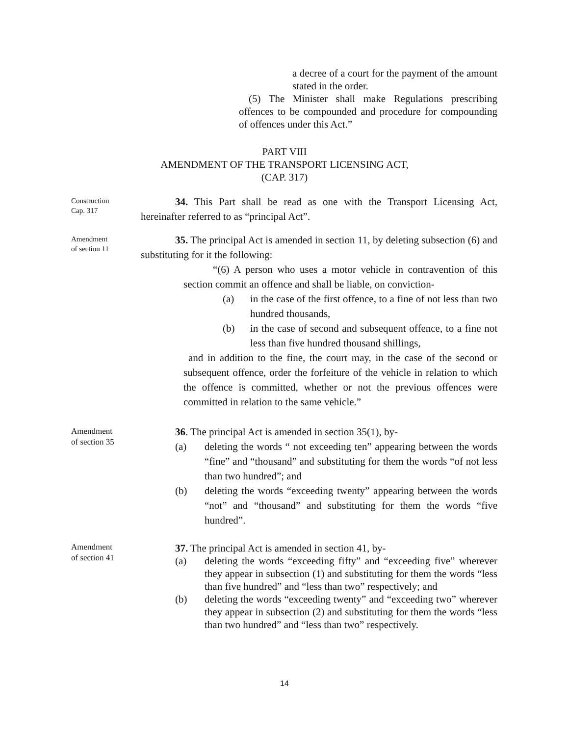a decree of a court for the payment of the amount stated in the order.
(5) The Minister shall make Regulations prescribing offences to be compounded and procedure for compounding of offences under this Act.”
PART VIII
AMENDMENT OF THE TRANSPORT LICENSING ACT,
(CAP. 317)
Construction
Cap. 317
34. This Part shall be read as one with the Transport Licensing Act, hereinafter referred to as “principal Act”.
Amendment
of section 11
35. The principal Act is amended in section 11, by deleting subsection (6) and substituting for it the following:
“(6) A person who uses a motor vehicle in contravention of this section commit an offence and shall be liable, on conviction-
(a) in the case of the first offence, to a fine of not less than two hundred thousands,
(b) in the case of second and subsequent offence, to a fine not less than five hundred thousand shillings,
and in addition to the fine, the court may, in the case of the second or subsequent offence, order the forfeiture of the vehicle in relation to which the offence is committed, whether or not the previous offences were committed in relation to the same vehicle.”
Amendment
of section 35
36. The principal Act is amended in section 35(1), by-
(a) deleting the words “ not exceeding ten” appearing between the words “fine” and “thousand” and substituting for them the words “of not less than two hundred”; and
(b) deleting the words “exceeding twenty” appearing between the words “not” and “thousand” and substituting for them the words “five hundred”.
Amendment
of section 41
37. The principal Act is amended in section 41, by-
(a) deleting the words “exceeding fifty” and “exceeding five” wherever they appear in subsection (1) and substituting for them the words “less than five hundred” and “less than two” respectively; and
(b) deleting the words “exceeding twenty” and “exceeding two” wherever they appear in subsection (2) and substituting for them the words “less than two hundred” and “less than two” respectively.
14